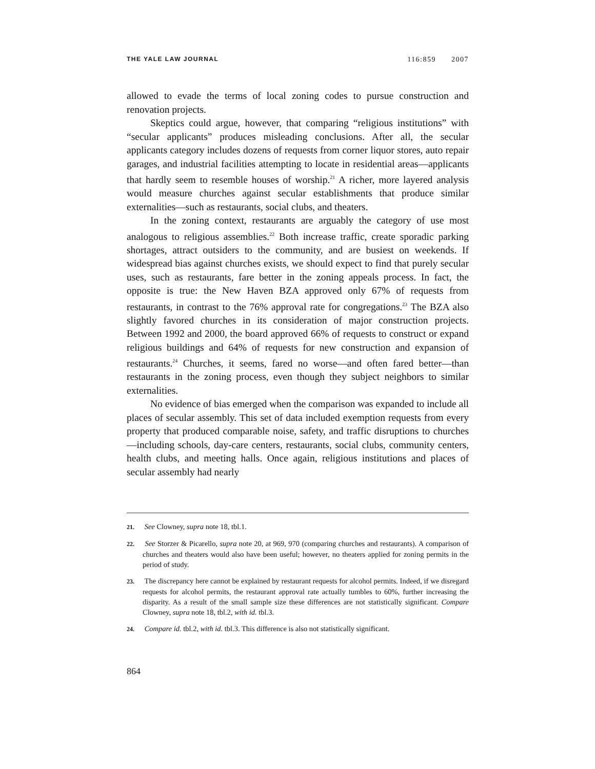THE YALE LAW JOURNAL 116:859 2007
allowed to evade the terms of local zoning codes to pursue construction and renovation projects.
Skeptics could argue, however, that comparing “religious institutions” with “secular applicants” produces misleading conclusions. After all, the secular applicants category includes dozens of requests from corner liquor stores, auto repair garages, and industrial facilities attempting to locate in residential areas—applicants that hardly seem to resemble houses of worship.<sup>21</sup> A richer, more layered analysis would measure churches against secular establishments that produce similar externalities—such as restaurants, social clubs, and theaters.
In the zoning context, restaurants are arguably the category of use most analogous to religious assemblies.<sup>22</sup> Both increase traffic, create sporadic parking shortages, attract outsiders to the community, and are busiest on weekends. If widespread bias against churches exists, we should expect to find that purely secular uses, such as restaurants, fare better in the zoning appeals process. In fact, the opposite is true: the New Haven BZA approved only 67% of requests from restaurants, in contrast to the 76% approval rate for congregations.<sup>23</sup> The BZA also slightly favored churches in its consideration of major construction projects. Between 1992 and 2000, the board approved 66% of requests to construct or expand religious buildings and 64% of requests for new construction and expansion of restaurants.<sup>24</sup> Churches, it seems, fared no worse—and often fared better—than restaurants in the zoning process, even though they subject neighbors to similar externalities.
No evidence of bias emerged when the comparison was expanded to include all places of secular assembly. This set of data included exemption requests from every property that produced comparable noise, safety, and traffic disruptions to churches—including schools, day-care centers, restaurants, social clubs, community centers, health clubs, and meeting halls. Once again, religious institutions and places of secular assembly had nearly
21. See Clowney, supra note 18, tbl.1.
22. See Storzer & Picarello, supra note 20, at 969, 970 (comparing churches and restaurants). A comparison of churches and theaters would also have been useful; however, no theaters applied for zoning permits in the period of study.
23. The discrepancy here cannot be explained by restaurant requests for alcohol permits. Indeed, if we disregard requests for alcohol permits, the restaurant approval rate actually tumbles to 60%, further increasing the disparity. As a result of the small sample size these differences are not statistically significant. Compare Clowney, supra note 18, tbl.2, with id. tbl.3.
24. Compare id. tbl.2, with id. tbl.3. This difference is also not statistically significant.
864